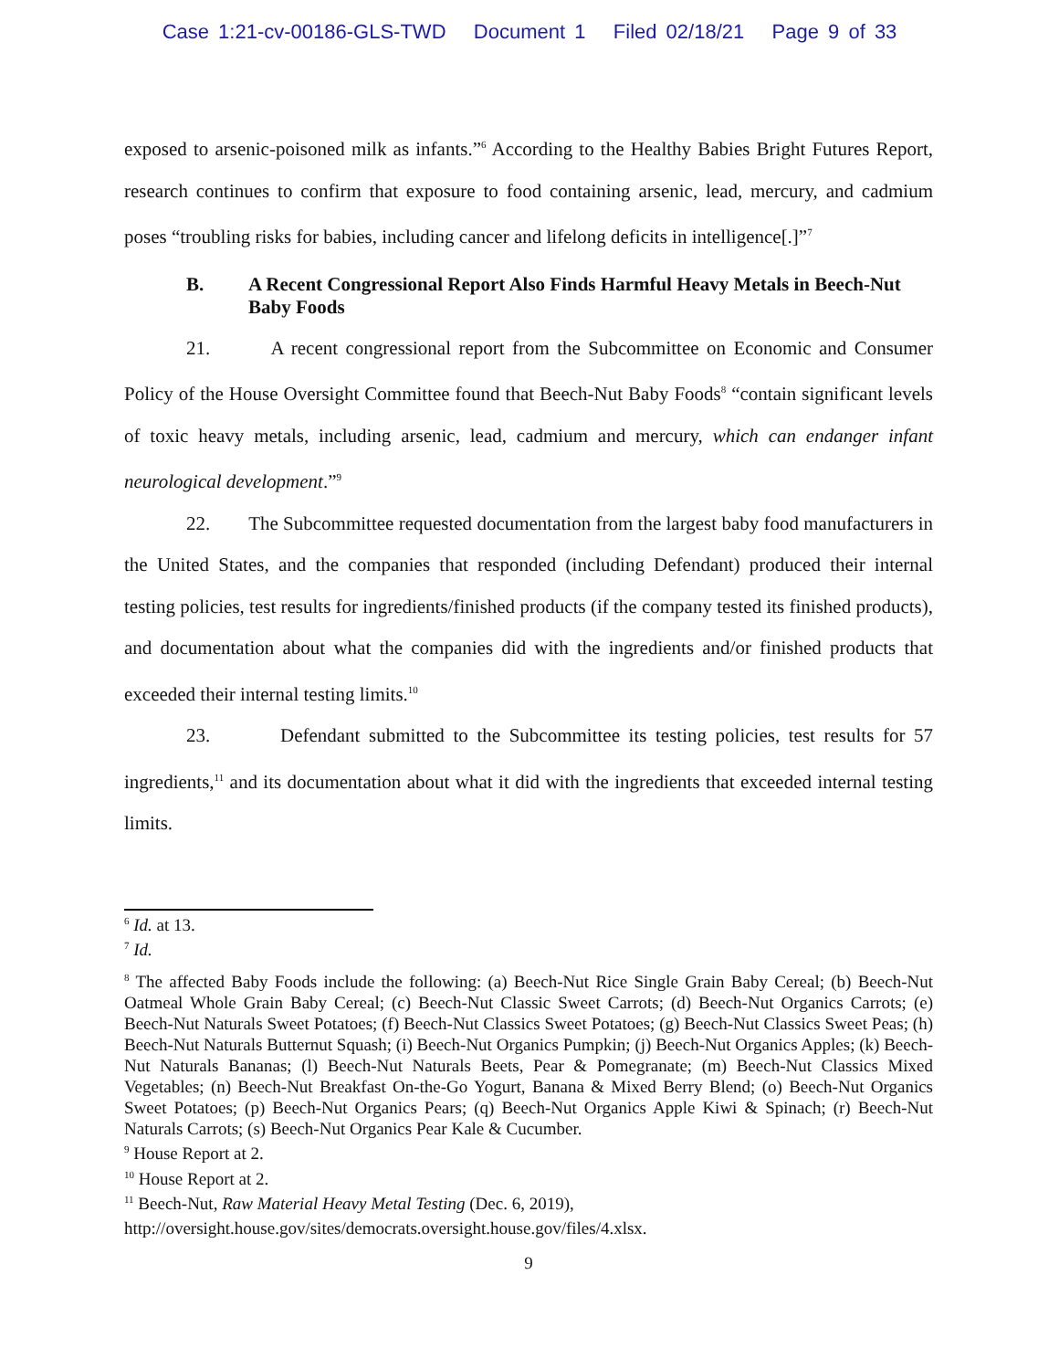Case 1:21-cv-00186-GLS-TWD Document 1 Filed 02/18/21 Page 9 of 33
exposed to arsenic-poisoned milk as infants.”<sup>6</sup> According to the Healthy Babies Bright Futures Report, research continues to confirm that exposure to food containing arsenic, lead, mercury, and cadmium poses “troubling risks for babies, including cancer and lifelong deficits in intelligence[.]”<sup>7</sup>
B. A Recent Congressional Report Also Finds Harmful Heavy Metals in Beech-Nut Baby Foods
21. A recent congressional report from the Subcommittee on Economic and Consumer Policy of the House Oversight Committee found that Beech-Nut Baby Foods<sup>8</sup> “contain significant levels of toxic heavy metals, including arsenic, lead, cadmium and mercury, which can endanger infant neurological development.”<sup>9</sup>
22. The Subcommittee requested documentation from the largest baby food manufacturers in the United States, and the companies that responded (including Defendant) produced their internal testing policies, test results for ingredients/finished products (if the company tested its finished products), and documentation about what the companies did with the ingredients and/or finished products that exceeded their internal testing limits.<sup>10</sup>
23. Defendant submitted to the Subcommittee its testing policies, test results for 57 ingredients,<sup>11</sup> and its documentation about what it did with the ingredients that exceeded internal testing limits.
<sup>6</sup> Id. at 13.
<sup>7</sup> Id.
<sup>8</sup> The affected Baby Foods include the following: (a) Beech-Nut Rice Single Grain Baby Cereal; (b) Beech-Nut Oatmeal Whole Grain Baby Cereal; (c) Beech-Nut Classic Sweet Carrots; (d) Beech-Nut Organics Carrots; (e) Beech-Nut Naturals Sweet Potatoes; (f) Beech-Nut Classics Sweet Potatoes; (g) Beech-Nut Classics Sweet Peas; (h) Beech-Nut Naturals Butternut Squash; (i) Beech-Nut Organics Pumpkin; (j) Beech-Nut Organics Apples; (k) Beech-Nut Naturals Bananas; (l) Beech-Nut Naturals Beets, Pear & Pomegranate; (m) Beech-Nut Classics Mixed Vegetables; (n) Beech-Nut Breakfast On-the-Go Yogurt, Banana & Mixed Berry Blend; (o) Beech-Nut Organics Sweet Potatoes; (p) Beech-Nut Organics Pears; (q) Beech-Nut Organics Apple Kiwi & Spinach; (r) Beech-Nut Naturals Carrots; (s) Beech-Nut Organics Pear Kale & Cucumber.
<sup>9</sup> House Report at 2.
<sup>10</sup> House Report at 2.
<sup>11</sup> Beech-Nut, Raw Material Heavy Metal Testing (Dec. 6, 2019),
http://oversight.house.gov/sites/democrats.oversight.house.gov/files/4.xlsx.
9